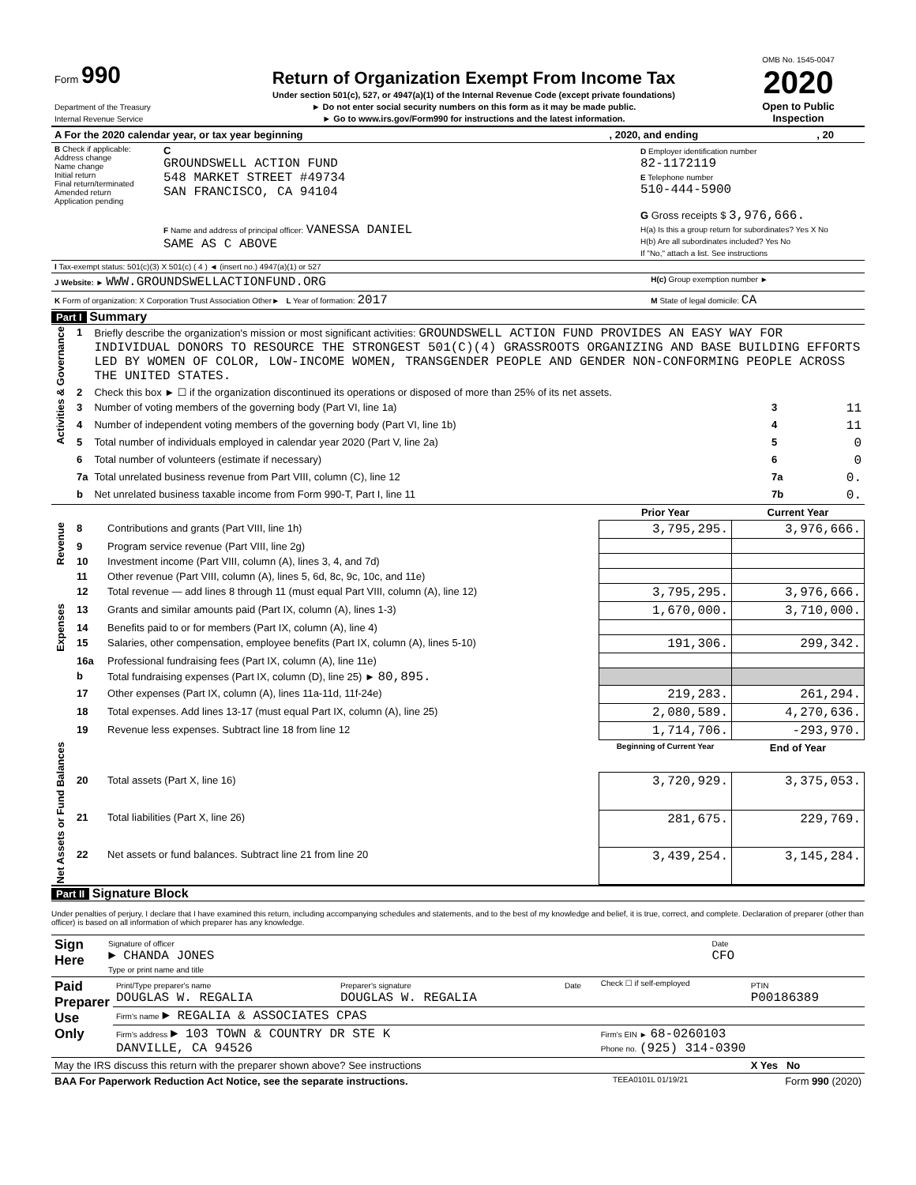| Form 990 Department of the Treasury Internal Revenue Service | Return of Organization Exempt From Income Tax Under section 501(c), 527, or 4947(a)(1) of the Internal Revenue Code (except private foundations) ► Do not enter social security numbers on this form as it may be made public. ► Go to www.irs.gov/Form990 for instructions and the latest information. | OMB No. 1545-0047 2020 Open to Public Inspection |
| A For the 2020 calendar year, or tax year beginning | , 2020, and ending | , 20 |
| B Check if applicable: Address change Name change Initial return Final return/terminated Amended return Application pending | C GROUNDSWELL ACTION FUND 548 MARKET STREET #49734 SAN FRANCISCO, CA 94104 F Name and address of principal officer: VANESSA DANIEL SAME AS C ABOVE | D Employer identification number 82-1172119 E Telephone number 510-444-5900 G Gross receipts $ 3,976,666. H(a) Is this a group return for subordinates? Yes X No H(b) Are all subordinates included? Yes No If "No," attach a list. See instructions |
| I Tax-exempt status: 501(c)(3) X 501(c) ( 4 ) ◄ (insert no.) 4947(a)(1) or 527 | |
| J Website: ► WWW.GROUNDSWELLACTIONFUND.ORG | H(c) Group exemption number ► |
| K Form of organization: X Corporation Trust Association Other► L Year of formation: 2017 | M State of legal domicile: CA |
Part I Summary
| Activities & Governance | 1 | Briefly describe the organization's mission or most significant activities: GROUNDSWELL ACTION FUND PROVIDES AN EASY WAY FOR INDIVIDUAL DONORS TO RESOURCE THE STRONGEST 501(C)(4) GRASSROOTS ORGANIZING AND BASE BUILDING EFFORTS LED BY WOMEN OF COLOR, LOW-INCOME WOMEN, TRANSGENDER PEOPLE AND GENDER NON-CONFORMING PEOPLE ACROSS THE UNITED STATES. | | |
| | 2 | Check this box ► ☐ if the organization discontinued its operations or disposed of more than 25% of its net assets. | | |
| | 3 | Number of voting members of the governing body (Part VI, line 1a) | 3 | 11 |
| | 4 | Number of independent voting members of the governing body (Part VI, line 1b) | 4 | 11 |
| | 5 | Total number of individuals employed in calendar year 2020 (Part V, line 2a) | 5 | 0 |
| | 6 | Total number of volunteers (estimate if necessary) | 6 | 0 |
| | 7a | Total unrelated business revenue from Part VIII, column (C), line 12 | 7a | 0. |
| | b | Net unrelated business taxable income from Form 990-T, Part I, line 11 | 7b | 0. |
| | | | Prior Year | Current Year |
| Revenue | 8 | Contributions and grants (Part VIII, line 1h) | 3,795,295. | 3,976,666. |
| | 9 | Program service revenue (Part VIII, line 2g) | | |
| | 10 | Investment income (Part VIII, column (A), lines 3, 4, and 7d) | | |
| | 11 | Other revenue (Part VIII, column (A), lines 5, 6d, 8c, 9c, 10c, and 11e) | | |
| | 12 | Total revenue — add lines 8 through 11 (must equal Part VIII, column (A), line 12) | 3,795,295. | 3,976,666. |
| Expenses | 13 | Grants and similar amounts paid (Part IX, column (A), lines 1-3) | 1,670,000. | 3,710,000. |
| | 14 | Benefits paid to or for members (Part IX, column (A), line 4) | | |
| | 15 | Salaries, other compensation, employee benefits (Part IX, column (A), lines 5-10) | 191,306. | 299,342. |
| | 16a | Professional fundraising fees (Part IX, column (A), line 11e) | | |
| | b | Total fundraising expenses (Part IX, column (D), line 25) ► 80,895. | | |
| | 17 | Other expenses (Part IX, column (A), lines 11a-11d, 11f-24e) | 219,283. | 261,294. |
| | 18 | Total expenses. Add lines 13-17 (must equal Part IX, column (A), line 25) | 2,080,589. | 4,270,636. |
| | 19 | Revenue less expenses. Subtract line 18 from line 12 | 1,714,706. | -293,970. |
| Net Assets or Fund Balances | | | Beginning of Current Year | End of Year |
| | 20 | Total assets (Part X, line 16) | 3,720,929. | 3,375,053. |
| | 21 | Total liabilities (Part X, line 26) | 281,675. | 229,769. |
| | 22 | Net assets or fund balances. Subtract line 21 from line 20 | 3,439,254. | 3,145,284. |
Part II Signature Block
Under penalties of perjury, I declare that I have examined this return, including accompanying schedules and statements, and to the best of my knowledge and belief, it is true, correct, and complete. Declaration of preparer (other than officer) is based on all information of which preparer has any knowledge.
| Sign Here | Signature of officer ► CHANDA JONES Type or print name and title | Date CFO |
| Paid Preparer Use Only | Print/Type preparer's name DOUGLAS W. REGALIA | Preparer's signature DOUGLAS W. REGALIA | Date | Check ☐ if self-employed | PTIN P00186389 |
| | Firm's name ► REGALIA & ASSOCIATES CPAS | | | | |
| | Firm's address ► 103 TOWN & COUNTRY DR STE K DANVILLE, CA 94526 | | | Firm's EIN ► 68-0260103 Phone no. (925) 314-0390 | |
| May the IRS discuss this return with the preparer shown above? See instructions | | | | | X Yes No |
| BAA For Paperwork Reduction Act Notice, see the separate instructions. | TEEA0101L 01/19/21 | Form 990 (2020) |